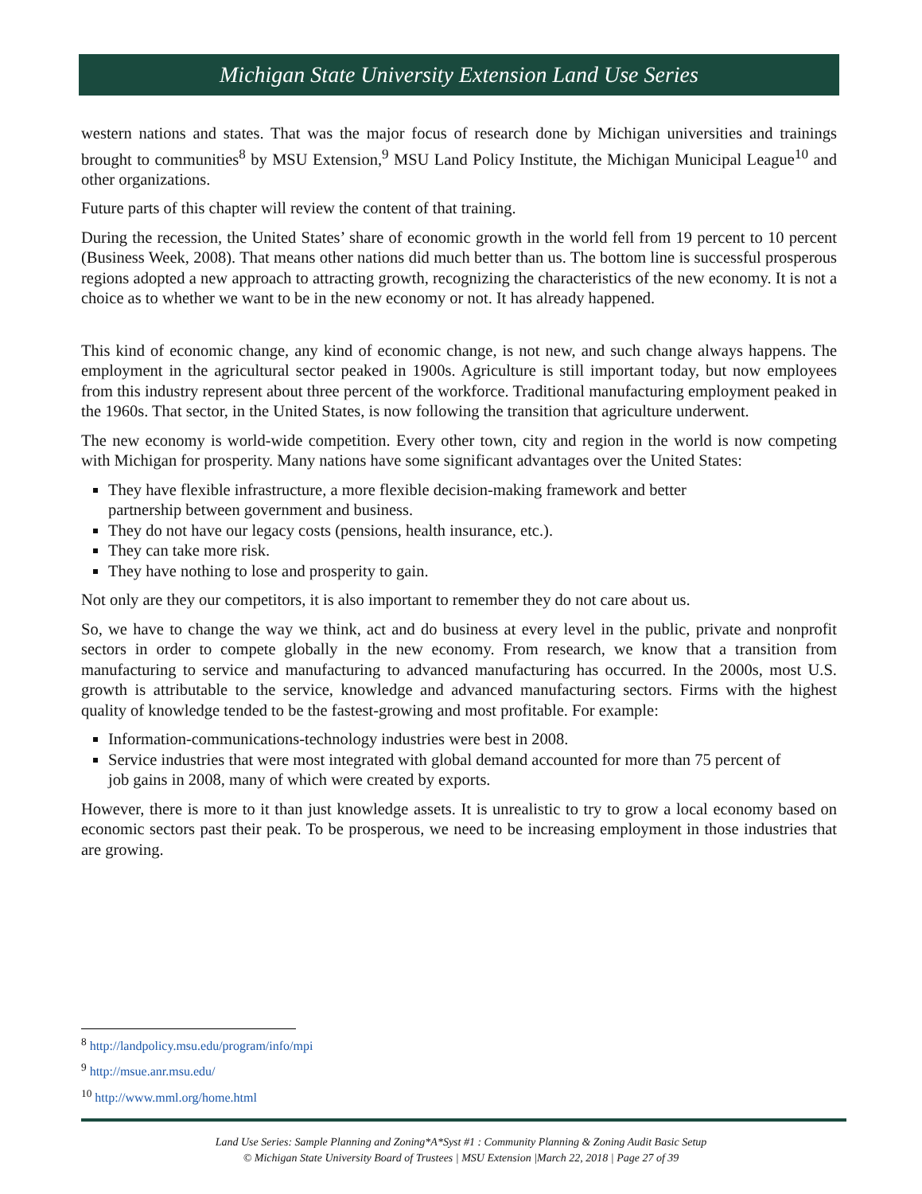Michigan State University Extension Land Use Series
western nations and states. That was the major focus of research done by Michigan universities and trainings brought to communities<sup>8</sup> by MSU Extension,<sup>9</sup> MSU Land Policy Institute, the Michigan Municipal League<sup>10</sup> and other organizations.
Future parts of this chapter will review the content of that training.
During the recession, the United States’ share of economic growth in the world fell from 19 percent to 10 percent (Business Week, 2008). That means other nations did much better than us. The bottom line is successful prosperous regions adopted a new approach to attracting growth, recognizing the characteristics of the new economy. It is not a choice as to whether we want to be in the new economy or not. It has already happened.
This kind of economic change, any kind of economic change, is not new, and such change always happens. The employment in the agricultural sector peaked in 1900s. Agriculture is still important today, but now employees from this industry represent about three percent of the workforce. Traditional manufacturing employment peaked in the 1960s. That sector, in the United States, is now following the transition that agriculture underwent.
The new economy is world-wide competition. Every other town, city and region in the world is now competing with Michigan for prosperity. Many nations have some significant advantages over the United States:
They have flexible infrastructure, a more flexible decision-making framework and better partnership between government and business.
They do not have our legacy costs (pensions, health insurance, etc.).
They can take more risk.
They have nothing to lose and prosperity to gain.
Not only are they our competitors, it is also important to remember they do not care about us.
So, we have to change the way we think, act and do business at every level in the public, private and nonprofit sectors in order to compete globally in the new economy. From research, we know that a transition from manufacturing to service and manufacturing to advanced manufacturing has occurred. In the 2000s, most U.S. growth is attributable to the service, knowledge and advanced manufacturing sectors. Firms with the highest quality of knowledge tended to be the fastest-growing and most profitable. For example:
Information-communications-technology industries were best in 2008.
Service industries that were most integrated with global demand accounted for more than 75 percent of job gains in 2008, many of which were created by exports.
However, there is more to it than just knowledge assets. It is unrealistic to try to grow a local economy based on economic sectors past their peak. To be prosperous, we need to be increasing employment in those industries that are growing.
<sup>8</sup> http://landpolicy.msu.edu/program/info/mpi
<sup>9</sup> http://msue.anr.msu.edu/
<sup>10</sup> http://www.mml.org/home.html
Land Use Series: Sample Planning and Zoning*A*Syst #1 : Community Planning & Zoning Audit Basic Setup
© Michigan State University Board of Trustees | MSU Extension |March 22, 2018 | Page 27 of 39